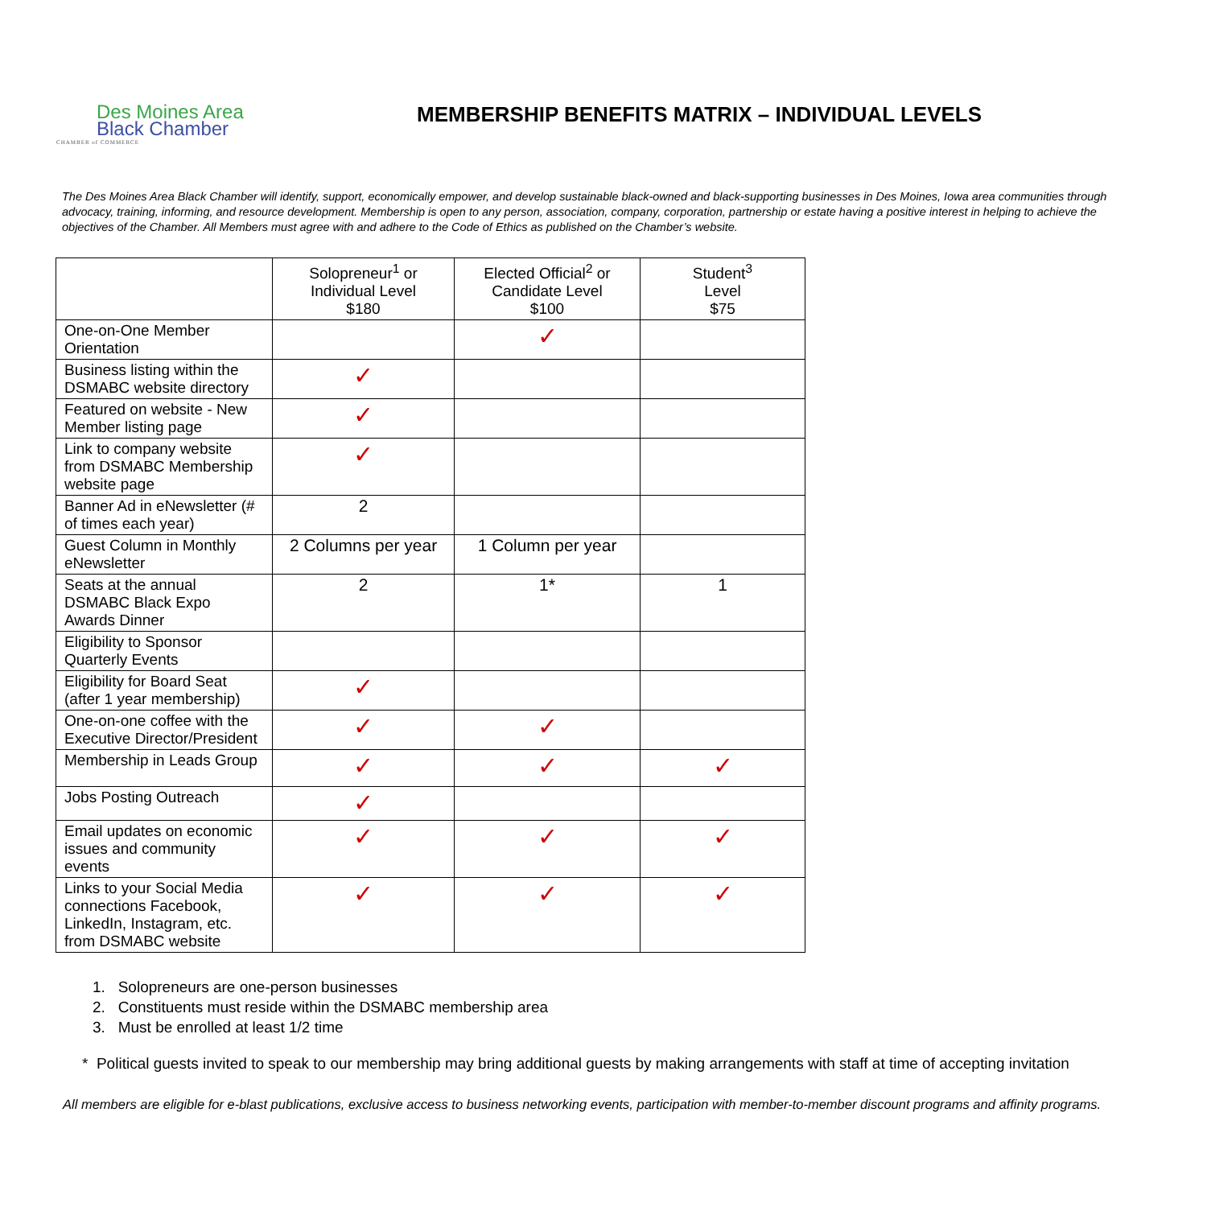Des Moines Area
Black Chamber
CHAMBER of COMMERCE
MEMBERSHIP BENEFITS MATRIX – INDIVIDUAL LEVELS
The Des Moines Area Black Chamber will identify, support, economically empower, and develop sustainable black-owned and black-supporting businesses in Des Moines, Iowa area communities through advocacy, training, informing, and resource development. Membership is open to any person, association, company, corporation, partnership or estate having a positive interest in helping to achieve the objectives of the Chamber. All Members must agree with and adhere to the Code of Ethics as published on the Chamber’s website.
| | Solopreneur<sup>1</sup> or Individual Level $180 | Elected Official<sup>2</sup> or Candidate Level $100 | Student<sup>3</sup> Level $75 |
| --- | --- | --- | --- |
| One-on-One Member Orientation | | ✓ | |
| Business listing within the DSMABC website directory | ✓ | | |
| Featured on website - New Member listing page | ✓ | | |
| Link to company website from DSMABC Membership website page | ✓ | | |
| Banner Ad in eNewsletter (# of times each year) | 2 | | |
| Guest Column in Monthly eNewsletter | 2 Columns per year | 1 Column per year | |
| Seats at the annual DSMABC Black Expo Awards Dinner | 2 | 1* | 1 |
| Eligibility to Sponsor Quarterly Events | | | |
| Eligibility for Board Seat (after 1 year membership) | ✓ | | |
| One-on-one coffee with the Executive Director/President | ✓ | ✓ | |
| Membership in Leads Group | ✓ | ✓ | ✓ |
| Jobs Posting Outreach | ✓ | | |
| Email updates on economic issues and community events | ✓ | ✓ | ✓ |
| Links to your Social Media connections Facebook, LinkedIn, Instagram, etc. from DSMABC website | ✓ | ✓ | ✓ |
1. Solopreneurs are one-person businesses
2. Constituents must reside within the DSMABC membership area
3. Must be enrolled at least 1/2 time
* Political guests invited to speak to our membership may bring additional guests by making arrangements with staff at time of accepting invitation
All members are eligible for e-blast publications, exclusive access to business networking events, participation with member-to-member discount programs and affinity programs.